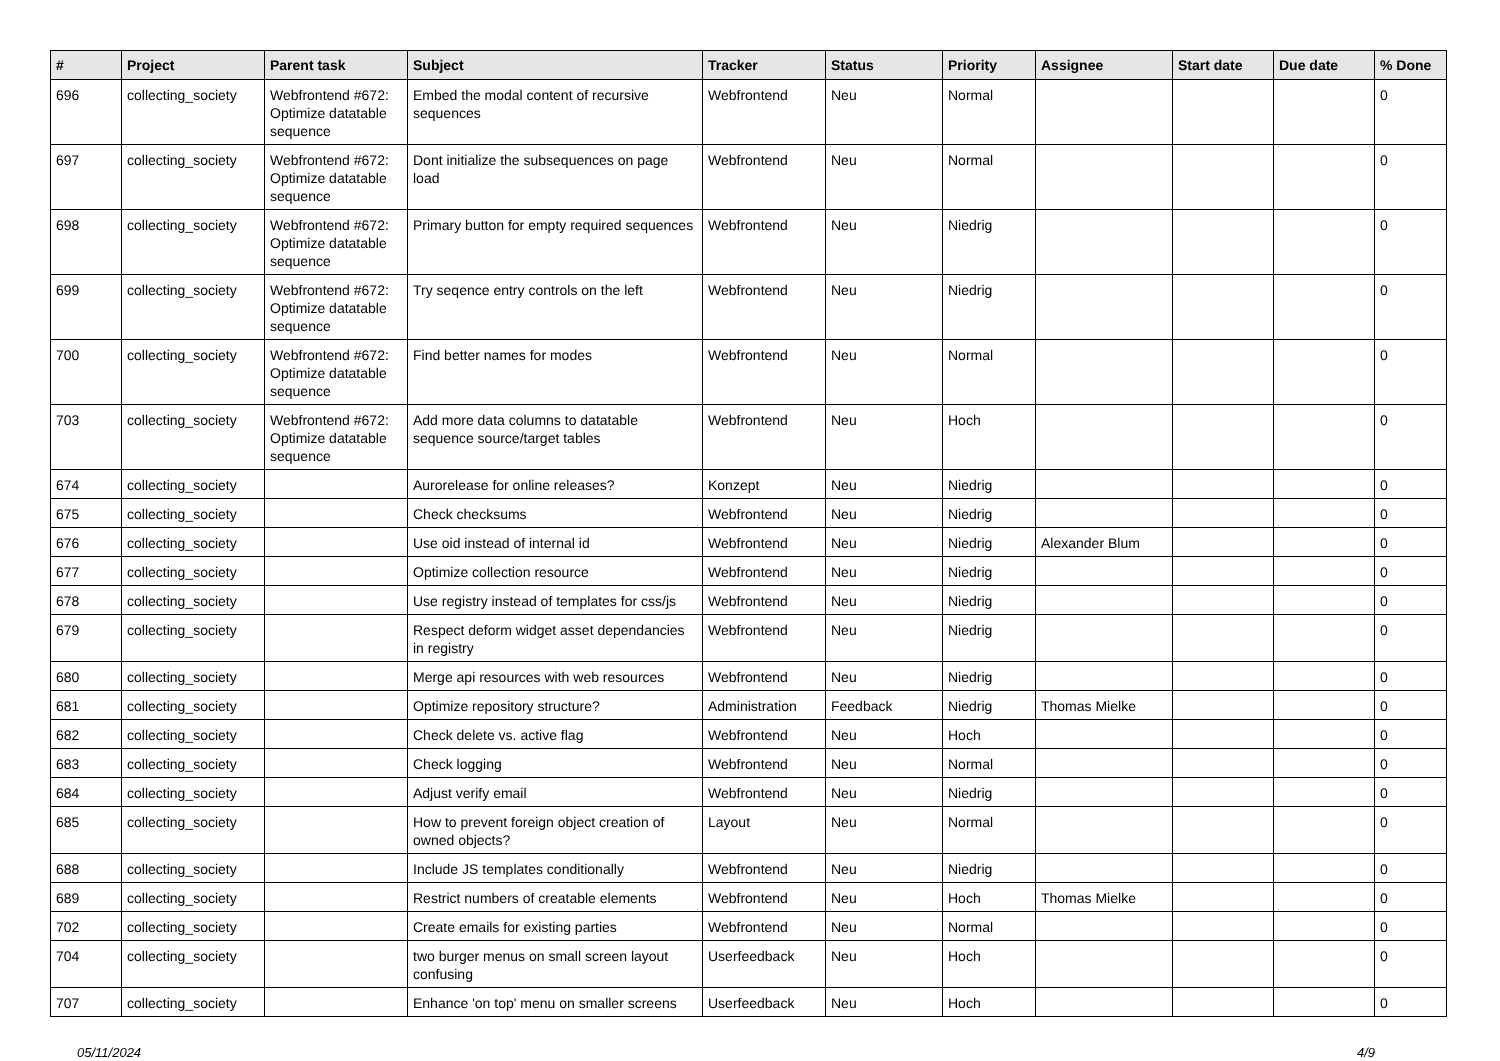| # | Project | Parent task | Subject | Tracker | Status | Priority | Assignee | Start date | Due date | % Done |
| --- | --- | --- | --- | --- | --- | --- | --- | --- | --- | --- |
| 696 | collecting_society | Webfrontend #672: Optimize datatable sequence | Embed the modal content of recursive sequences | Webfrontend | Neu | Normal | | | | 0 |
| 697 | collecting_society | Webfrontend #672: Optimize datatable sequence | Dont initialize the subsequences on page load | Webfrontend | Neu | Normal | | | | 0 |
| 698 | collecting_society | Webfrontend #672: Optimize datatable sequence | Primary button for empty required sequences | Webfrontend | Neu | Niedrig | | | | 0 |
| 699 | collecting_society | Webfrontend #672: Optimize datatable sequence | Try seqence entry controls on the left | Webfrontend | Neu | Niedrig | | | | 0 |
| 700 | collecting_society | Webfrontend #672: Optimize datatable sequence | Find better names for modes | Webfrontend | Neu | Normal | | | | 0 |
| 703 | collecting_society | Webfrontend #672: Optimize datatable sequence | Add more data columns to datatable sequence source/target tables | Webfrontend | Neu | Hoch | | | | 0 |
| 674 | collecting_society | | Aurorelease for online releases? | Konzept | Neu | Niedrig | | | | 0 |
| 675 | collecting_society | | Check checksums | Webfrontend | Neu | Niedrig | | | | 0 |
| 676 | collecting_society | | Use oid instead of internal id | Webfrontend | Neu | Niedrig | Alexander Blum | | | 0 |
| 677 | collecting_society | | Optimize collection resource | Webfrontend | Neu | Niedrig | | | | 0 |
| 678 | collecting_society | | Use registry instead of templates for css/js | Webfrontend | Neu | Niedrig | | | | 0 |
| 679 | collecting_society | | Respect deform widget asset dependancies in registry | Webfrontend | Neu | Niedrig | | | | 0 |
| 680 | collecting_society | | Merge api resources with web resources | Webfrontend | Neu | Niedrig | | | | 0 |
| 681 | collecting_society | | Optimize repository structure? | Administration | Feedback | Niedrig | Thomas Mielke | | | 0 |
| 682 | collecting_society | | Check delete vs. active flag | Webfrontend | Neu | Hoch | | | | 0 |
| 683 | collecting_society | | Check logging | Webfrontend | Neu | Normal | | | | 0 |
| 684 | collecting_society | | Adjust verify email | Webfrontend | Neu | Niedrig | | | | 0 |
| 685 | collecting_society | | How to prevent foreign object creation of owned objects? | Layout | Neu | Normal | | | | 0 |
| 688 | collecting_society | | Include JS templates conditionally | Webfrontend | Neu | Niedrig | | | | 0 |
| 689 | collecting_society | | Restrict numbers of creatable elements | Webfrontend | Neu | Hoch | Thomas Mielke | | | 0 |
| 702 | collecting_society | | Create emails for existing parties | Webfrontend | Neu | Normal | | | | 0 |
| 704 | collecting_society | | two burger menus on small screen layout confusing | Userfeedback | Neu | Hoch | | | | 0 |
| 707 | collecting_society | | Enhance 'on top' menu on smaller screens | Userfeedback | Neu | Hoch | | | | 0 |
05/11/2024 4/9